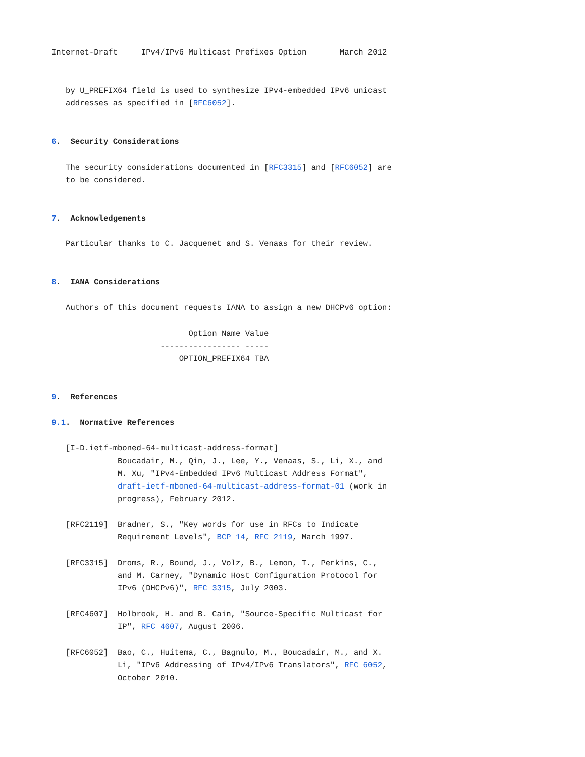Internet-Draft     IPv4/IPv6 Multicast Prefixes Option       March 2012


   by U_PREFIX64 field is used to synthesize IPv4-embedded IPv6 unicast
   addresses as specified in [RFC6052].


6.  Security Considerations

   The security considerations documented in [RFC3315] and [RFC6052] are
   to be considered.


7.  Acknowledgements

   Particular thanks to C. Jacquenet and S. Venaas for their review.


8.  IANA Considerations

   Authors of this document requests IANA to assign a new DHCPv6 option:

                             Option Name Value
                       ----------------- -----
                           OPTION_PREFIX64 TBA


9.  References

9.1.  Normative References

   [I-D.ietf-mboned-64-multicast-address-format]
              Boucadair, M., Qin, J., Lee, Y., Venaas, S., Li, X., and
              M. Xu, "IPv4-Embedded IPv6 Multicast Address Format",
              draft-ietf-mboned-64-multicast-address-format-01 (work in
              progress), February 2012.

   [RFC2119]  Bradner, S., "Key words for use in RFCs to Indicate
              Requirement Levels", BCP 14, RFC 2119, March 1997.

   [RFC3315]  Droms, R., Bound, J., Volz, B., Lemon, T., Perkins, C.,
              and M. Carney, "Dynamic Host Configuration Protocol for
              IPv6 (DHCPv6)", RFC 3315, July 2003.

   [RFC4607]  Holbrook, H. and B. Cain, "Source-Specific Multicast for
              IP", RFC 4607, August 2006.

   [RFC6052]  Bao, C., Huitema, C., Bagnulo, M., Boucadair, M., and X.
              Li, "IPv6 Addressing of IPv4/IPv6 Translators", RFC 6052,
              October 2010.